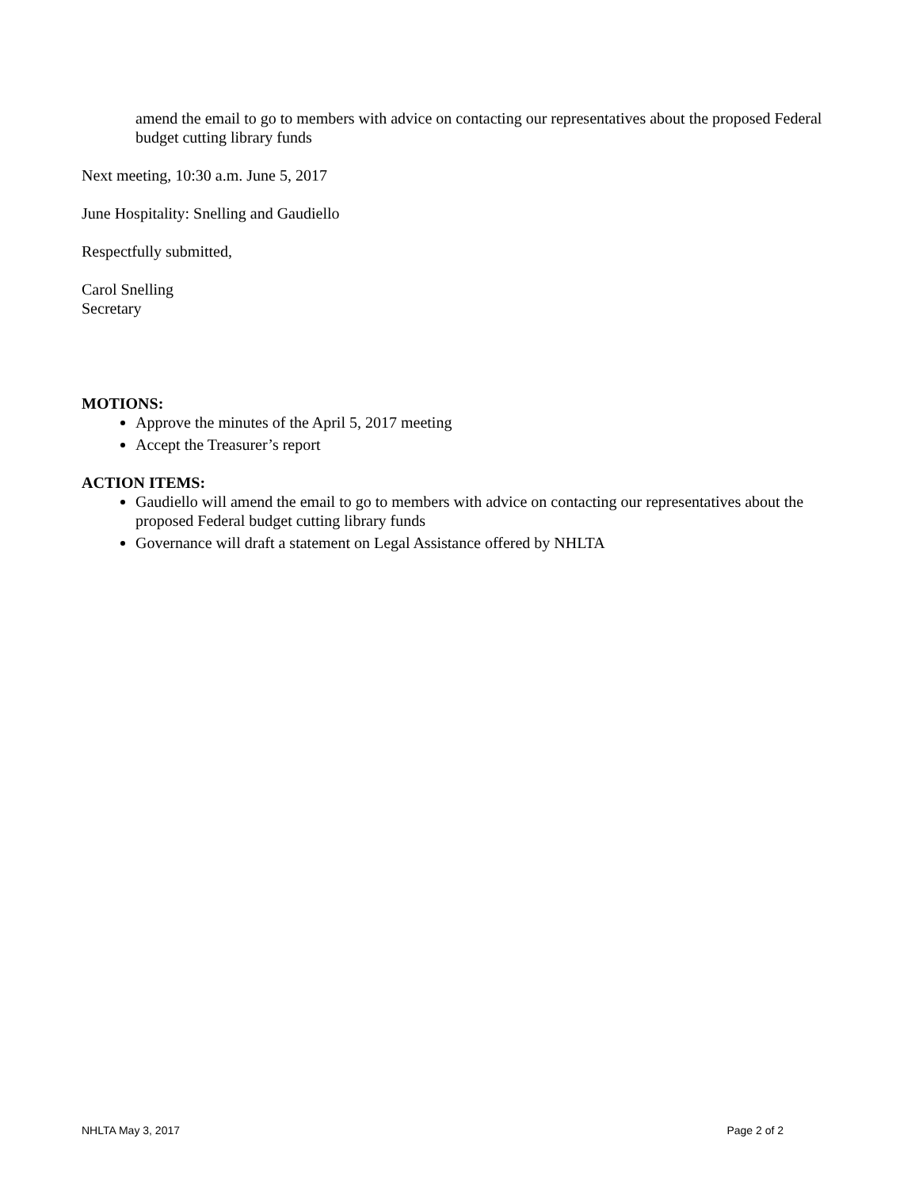amend the email to go to members with advice on contacting our representatives about the proposed Federal budget cutting library funds
Next meeting, 10:30 a.m. June 5, 2017
June Hospitality: Snelling and Gaudiello
Respectfully submitted,
Carol Snelling
Secretary
MOTIONS:
Approve the minutes of the April 5, 2017 meeting
Accept the Treasurer’s report
ACTION ITEMS:
Gaudiello will amend the email to go to members with advice on contacting our representatives about the proposed Federal budget cutting library funds
Governance will draft a statement on Legal Assistance offered by NHLTA
NHLTA May 3, 2017 Page 2 of 2